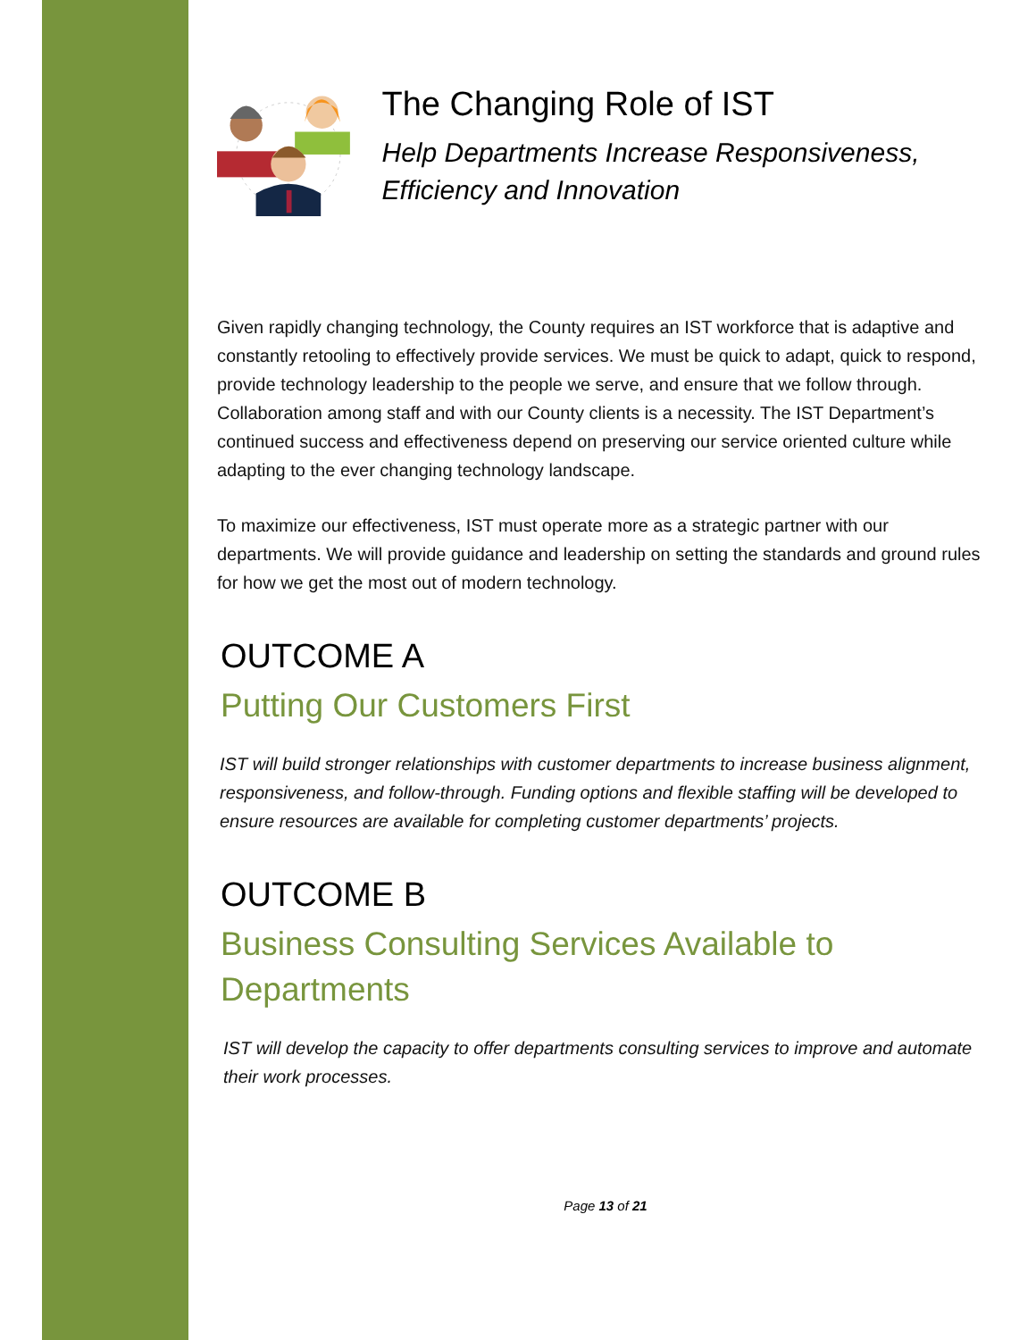The Changing Role of IST
Help Departments Increase Responsiveness, Efficiency and Innovation
Given rapidly changing technology, the County requires an IST workforce that is adaptive and constantly retooling to effectively provide services. We must be quick to adapt, quick to respond, provide technology leadership to the people we serve, and ensure that we follow through. Collaboration among staff and with our County clients is a necessity. The IST Department’s continued success and effectiveness depend on preserving our service oriented culture while adapting to the ever changing technology landscape.
To maximize our effectiveness, IST must operate more as a strategic partner with our departments. We will provide guidance and leadership on setting the standards and ground rules for how we get the most out of modern technology.
OUTCOME A
Putting Our Customers First
IST will build stronger relationships with customer departments to increase business alignment, responsiveness, and follow-through. Funding options and flexible staffing will be developed to ensure resources are available for completing customer departments’ projects.
OUTCOME B
Business Consulting Services Available to Departments
IST will develop the capacity to offer departments consulting services to improve and automate their work processes.
Page 13 of 21